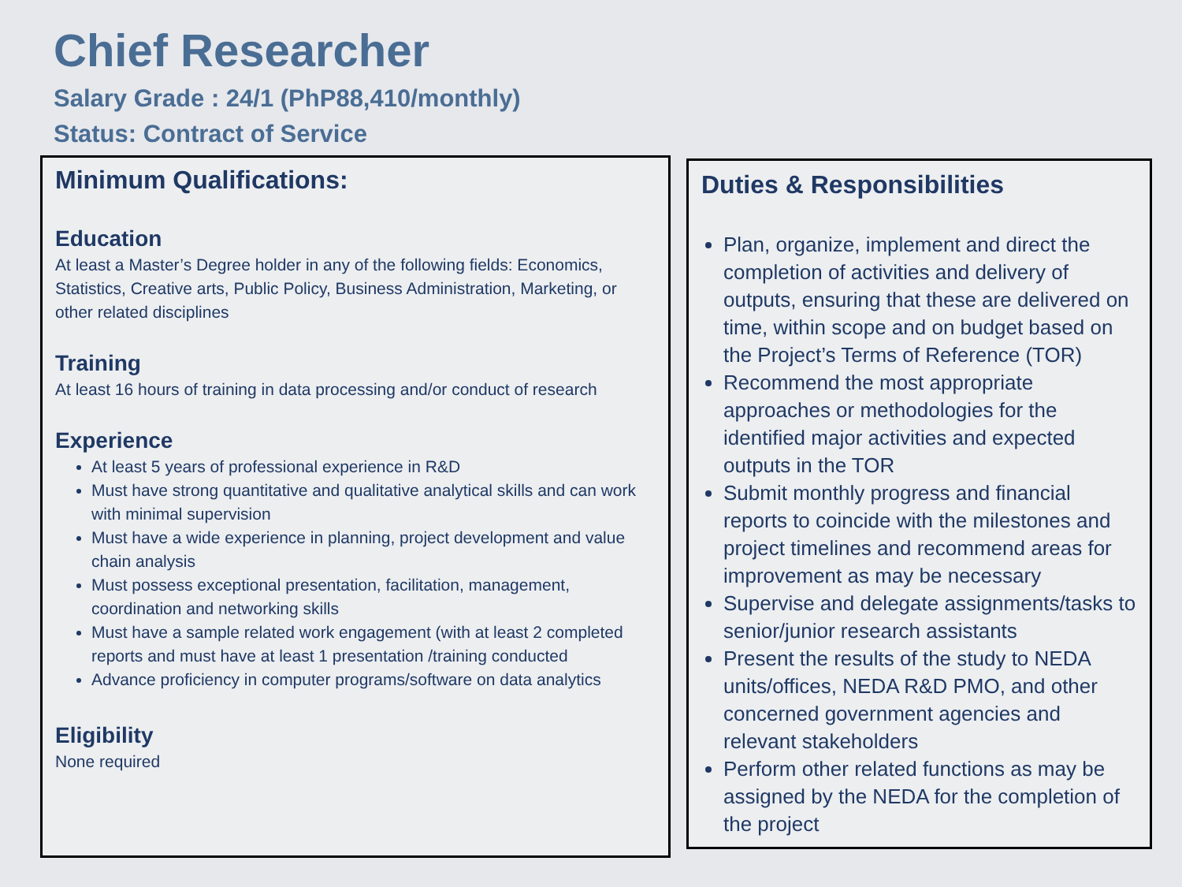Chief Researcher
Salary Grade : 24/1 (PhP88,410/monthly)
Status: Contract of Service
Minimum Qualifications:
Education
At least a Master’s Degree holder in any of the following fields: Economics, Statistics, Creative arts, Public Policy, Business Administration, Marketing, or other related disciplines
Training
At least 16 hours of training in data processing and/or conduct of research
Experience
At least 5 years of professional experience in R&D
Must have strong quantitative and qualitative analytical skills and can work with minimal supervision
Must have a wide experience in planning, project development and value chain analysis
Must possess exceptional presentation, facilitation, management, coordination and networking skills
Must have a sample related work engagement (with at least 2 completed reports and must have at least 1 presentation /training conducted
Advance proficiency in computer programs/software on data analytics
Eligibility
None required
Duties & Responsibilities
Plan, organize, implement and direct the completion of activities and delivery of outputs, ensuring that these are delivered on time, within scope and on budget based on the Project’s Terms of Reference (TOR)
Recommend the most appropriate approaches or methodologies for the identified major activities and expected outputs in the TOR
Submit monthly progress and financial reports to coincide with the milestones and project timelines and recommend areas for improvement as may be necessary
Supervise and delegate assignments/tasks to senior/junior research assistants
Present the results of the study to NEDA units/offices, NEDA R&D PMO, and other concerned government agencies and relevant stakeholders
Perform other related functions as may be assigned by the NEDA for the completion of the project